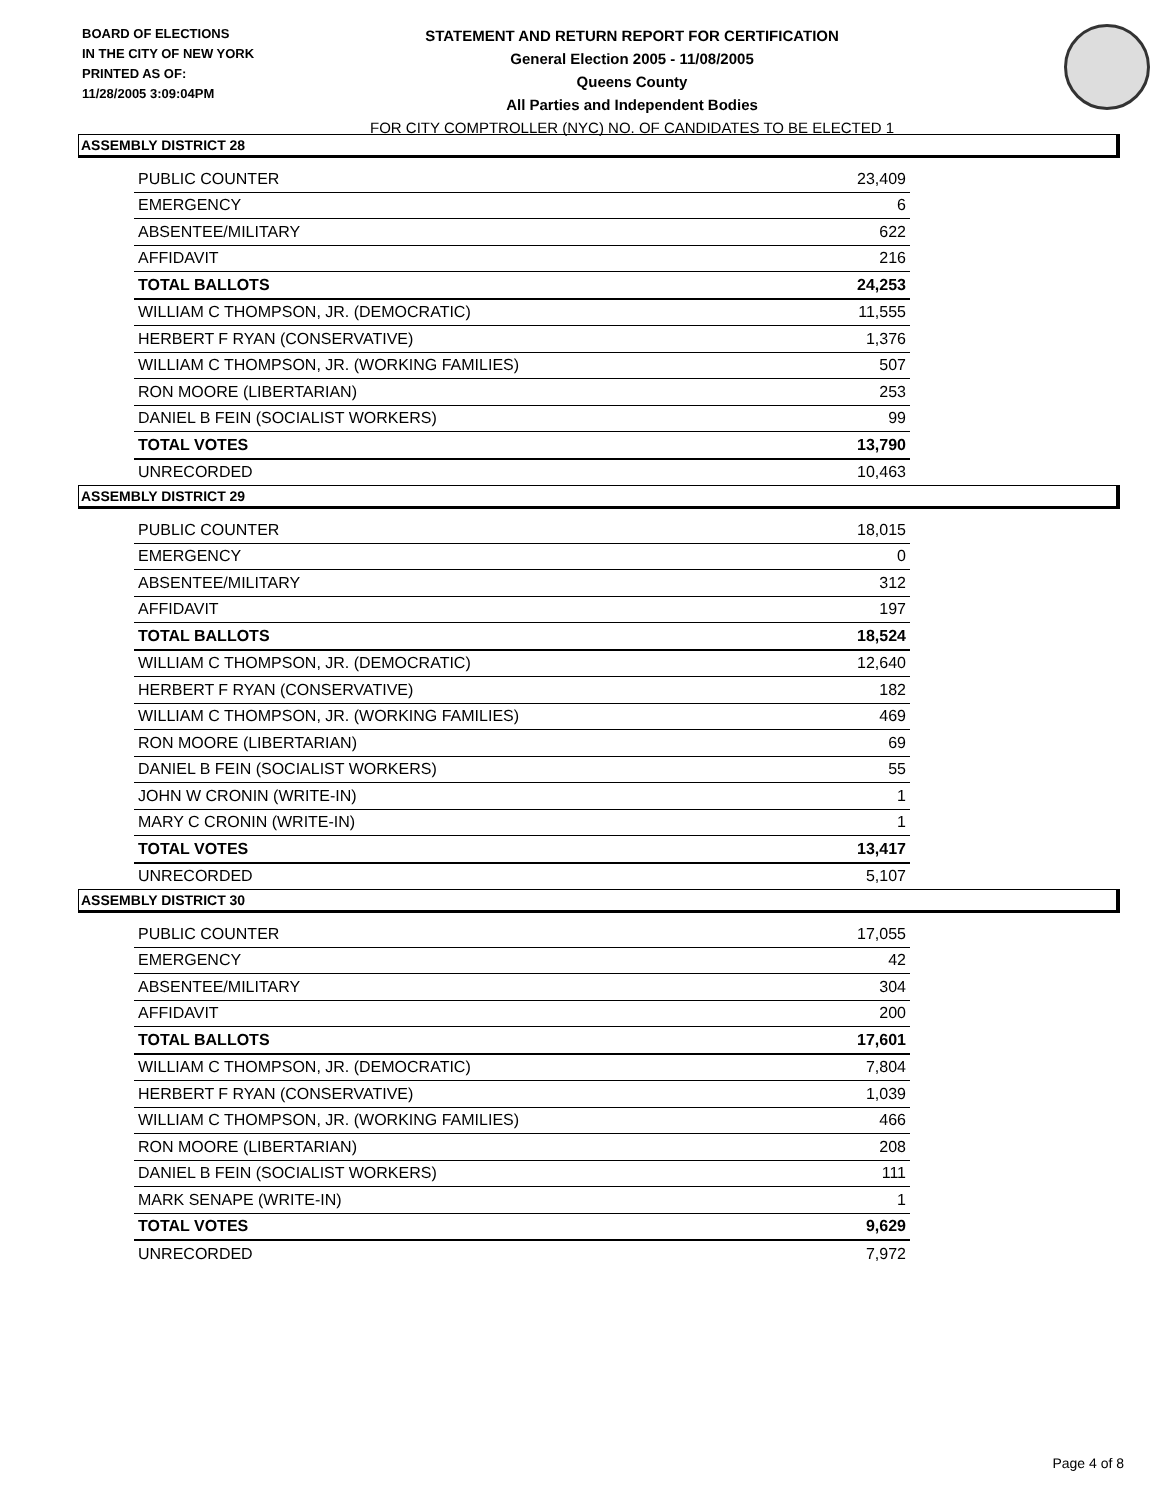BOARD OF ELECTIONS
IN THE CITY OF NEW YORK
PRINTED AS OF:
11/28/2005 3:09:04PM
STATEMENT AND RETURN REPORT FOR CERTIFICATION
General Election 2005 - 11/08/2005
Queens County
All Parties and Independent Bodies
FOR CITY COMPTROLLER (NYC) NO. OF CANDIDATES TO BE ELECTED 1
ASSEMBLY DISTRICT 28
| PUBLIC COUNTER | 23,409 |
| EMERGENCY | 6 |
| ABSENTEE/MILITARY | 622 |
| AFFIDAVIT | 216 |
| TOTAL BALLOTS | 24,253 |
| WILLIAM C THOMPSON, JR. (DEMOCRATIC) | 11,555 |
| HERBERT F RYAN (CONSERVATIVE) | 1,376 |
| WILLIAM C THOMPSON, JR. (WORKING FAMILIES) | 507 |
| RON MOORE (LIBERTARIAN) | 253 |
| DANIEL B FEIN (SOCIALIST WORKERS) | 99 |
| TOTAL VOTES | 13,790 |
| UNRECORDED | 10,463 |
ASSEMBLY DISTRICT 29
| PUBLIC COUNTER | 18,015 |
| EMERGENCY | 0 |
| ABSENTEE/MILITARY | 312 |
| AFFIDAVIT | 197 |
| TOTAL BALLOTS | 18,524 |
| WILLIAM C THOMPSON, JR. (DEMOCRATIC) | 12,640 |
| HERBERT F RYAN (CONSERVATIVE) | 182 |
| WILLIAM C THOMPSON, JR. (WORKING FAMILIES) | 469 |
| RON MOORE (LIBERTARIAN) | 69 |
| DANIEL B FEIN (SOCIALIST WORKERS) | 55 |
| JOHN W CRONIN (WRITE-IN) | 1 |
| MARY C CRONIN (WRITE-IN) | 1 |
| TOTAL VOTES | 13,417 |
| UNRECORDED | 5,107 |
ASSEMBLY DISTRICT 30
| PUBLIC COUNTER | 17,055 |
| EMERGENCY | 42 |
| ABSENTEE/MILITARY | 304 |
| AFFIDAVIT | 200 |
| TOTAL BALLOTS | 17,601 |
| WILLIAM C THOMPSON, JR. (DEMOCRATIC) | 7,804 |
| HERBERT F RYAN (CONSERVATIVE) | 1,039 |
| WILLIAM C THOMPSON, JR. (WORKING FAMILIES) | 466 |
| RON MOORE (LIBERTARIAN) | 208 |
| DANIEL B FEIN (SOCIALIST WORKERS) | 111 |
| MARK SENAPE (WRITE-IN) | 1 |
| TOTAL VOTES | 9,629 |
| UNRECORDED | 7,972 |
Page 4 of 8